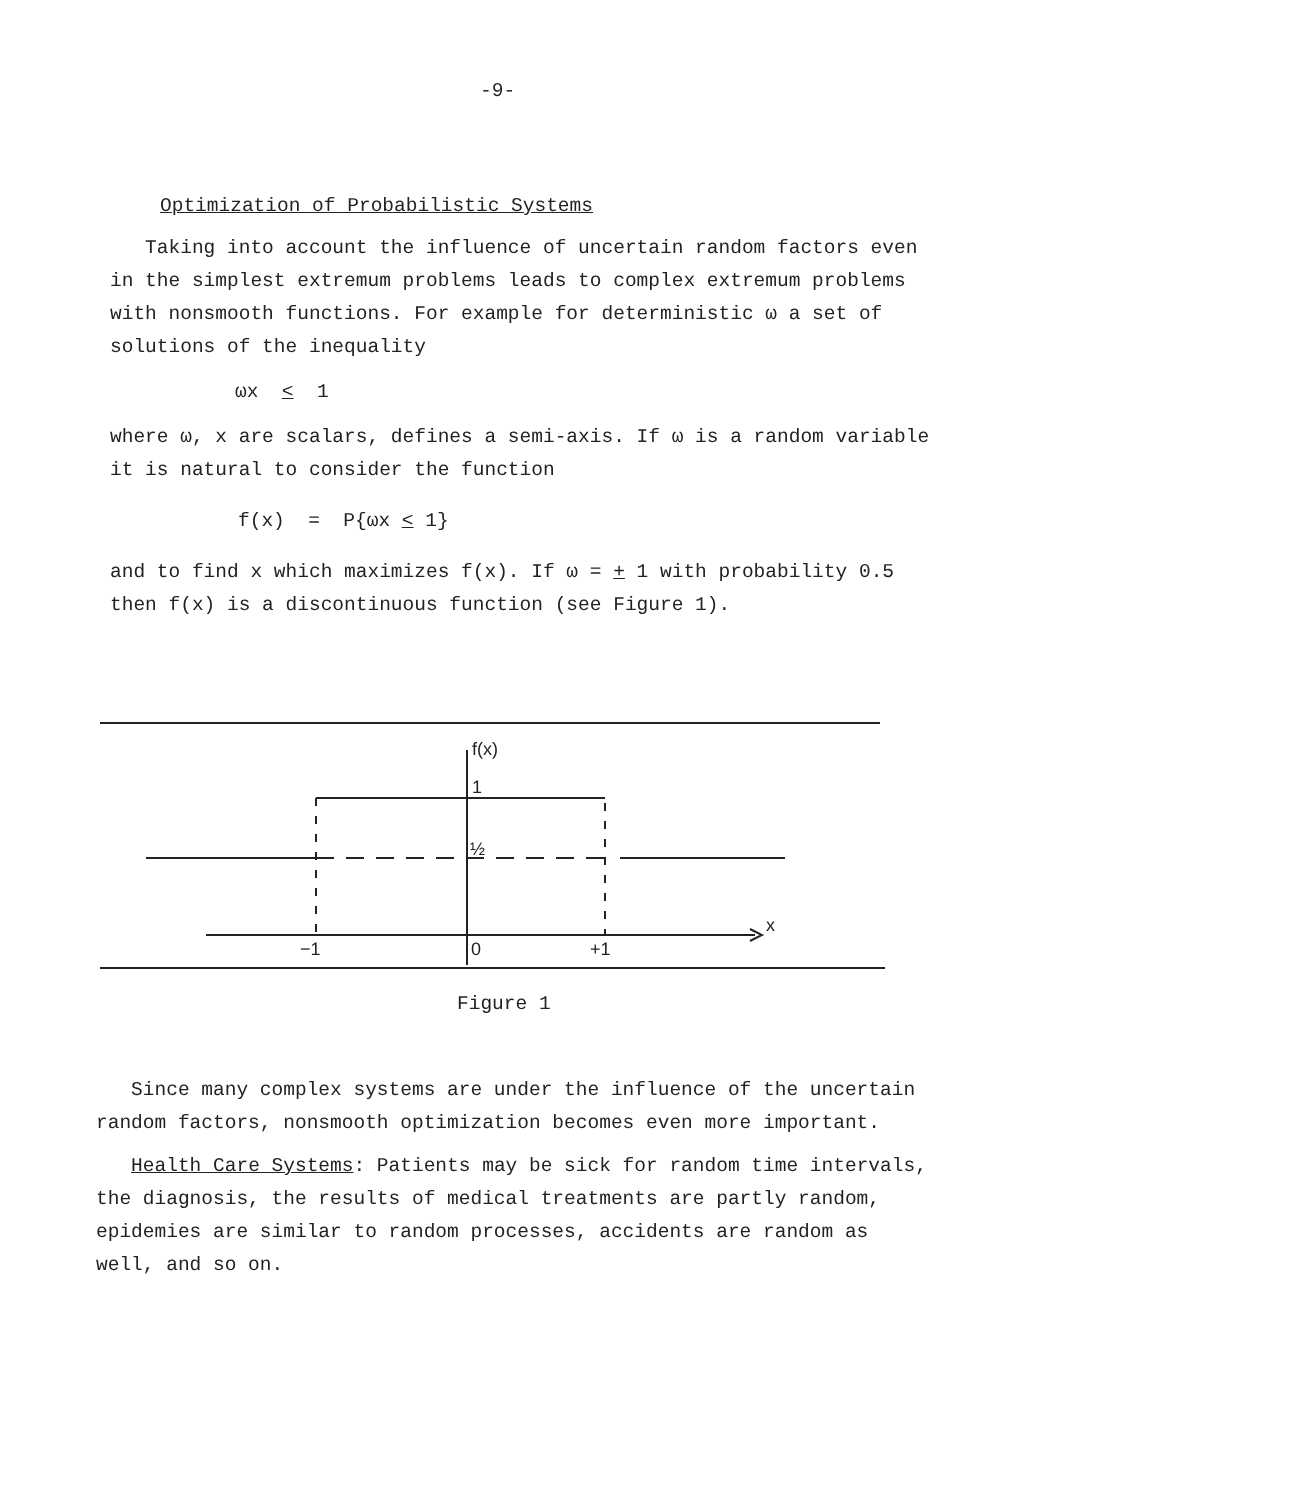-9-
Optimization of Probabilistic Systems
Taking into account the influence of uncertain random factors even in the simplest extremum problems leads to complex extremum problems with nonsmooth functions. For example for deterministic ω a set of solutions of the inequality
ωx < 1
where ω, x are scalars, defines a semi-axis. If ω is a random variable it is natural to consider the function
f(x) = P{ωx < 1}
and to find x which maximizes f(x). If ω = + 1 with probability 0.5 then f(x) is a discontinuous function (see Figure 1).
f(x)
1
½
x
−1
0
+1
Figure 1
Since many complex systems are under the influence of the uncertain random factors, nonsmooth optimization becomes even more important.
Health Care Systems: Patients may be sick for random time intervals, the diagnosis, the results of medical treatments are partly random, epidemies are similar to random processes, accidents are random as well, and so on.